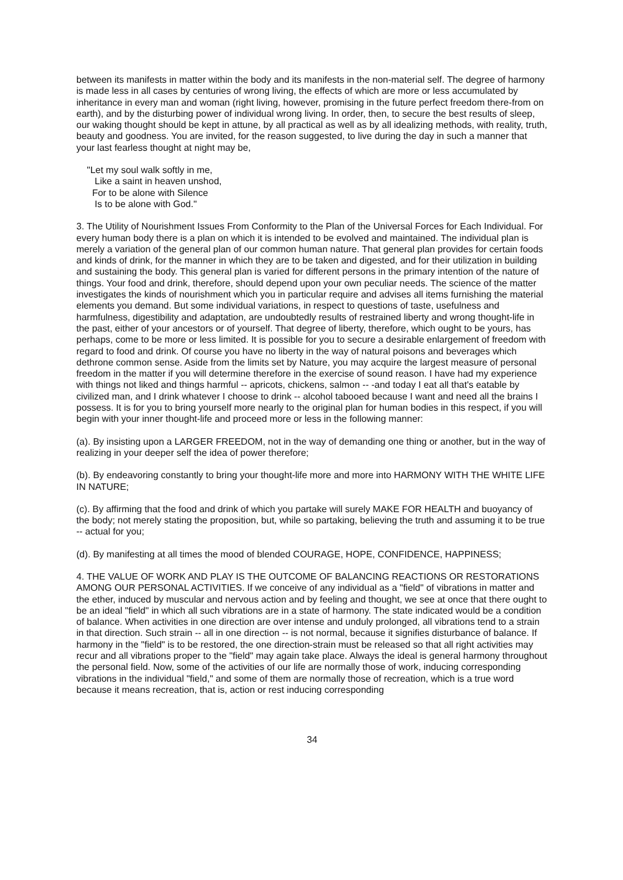between its manifests in matter within the body and its manifests in the non-material self. The degree of harmony is made less in all cases by centuries of wrong living, the effects of which are more or less accumulated by inheritance in every man and woman (right living, however, promising in the future perfect freedom there-from on earth), and by the disturbing power of individual wrong living. In order, then, to secure the best results of sleep, our waking thought should be kept in attune, by all practical as well as by all idealizing methods, with reality, truth, beauty and goodness. You are invited, for the reason suggested, to live during the day in such a manner that your last fearless thought at night may be,
"Let my soul walk softly in me,
Like a saint in heaven unshod,
For to be alone with Silence
Is to be alone with God."
3. The Utility of Nourishment Issues From Conformity to the Plan of the Universal Forces for Each Individual. For every human body there is a plan on which it is intended to be evolved and maintained. The individual plan is merely a variation of the general plan of our common human nature. That general plan provides for certain foods and kinds of drink, for the manner in which they are to be taken and digested, and for their utilization in building and sustaining the body. This general plan is varied for different persons in the primary intention of the nature of things. Your food and drink, therefore, should depend upon your own peculiar needs. The science of the matter investigates the kinds of nourishment which you in particular require and advises all items furnishing the material elements you demand. But some individual variations, in respect to questions of taste, usefulness and harmfulness, digestibility and adaptation, are undoubtedly results of restrained liberty and wrong thought-life in the past, either of your ancestors or of yourself. That degree of liberty, therefore, which ought to be yours, has perhaps, come to be more or less limited. It is possible for you to secure a desirable enlargement of freedom with regard to food and drink. Of course you have no liberty in the way of natural poisons and beverages which dethrone common sense. Aside from the limits set by Nature, you may acquire the largest measure of personal freedom in the matter if you will determine therefore in the exercise of sound reason. I have had my experience with things not liked and things harmful -- apricots, chickens, salmon -- -and today I eat all that's eatable by civilized man, and I drink whatever I choose to drink -- alcohol tabooed because I want and need all the brains I possess. It is for you to bring yourself more nearly to the original plan for human bodies in this respect, if you will begin with your inner thought-life and proceed more or less in the following manner:
(a). By insisting upon a LARGER FREEDOM, not in the way of demanding one thing or another, but in the way of realizing in your deeper self the idea of power therefore;
(b). By endeavoring constantly to bring your thought-life more and more into HARMONY WITH THE WHITE LIFE IN NATURE;
(c). By affirming that the food and drink of which you partake will surely MAKE FOR HEALTH and buoyancy of the body; not merely stating the proposition, but, while so partaking, believing the truth and assuming it to be true -- actual for you;
(d). By manifesting at all times the mood of blended COURAGE, HOPE, CONFIDENCE, HAPPINESS;
4. THE VALUE OF WORK AND PLAY IS THE OUTCOME OF BALANCING REACTIONS OR RESTORATIONS AMONG OUR PERSONAL ACTIVITIES. If we conceive of any individual as a "field" of vibrations in matter and the ether, induced by muscular and nervous action and by feeling and thought, we see at once that there ought to be an ideal "field" in which all such vibrations are in a state of harmony. The state indicated would be a condition of balance. When activities in one direction are over intense and unduly prolonged, all vibrations tend to a strain in that direction. Such strain -- all in one direction -- is not normal, because it signifies disturbance of balance. If harmony in the "field" is to be restored, the one direction-strain must be released so that all right activities may recur and all vibrations proper to the "field" may again take place. Always the ideal is general harmony throughout the personal field. Now, some of the activities of our life are normally those of work, inducing corresponding vibrations in the individual "field," and some of them are normally those of recreation, which is a true word because it means recreation, that is, action or rest inducing corresponding
34